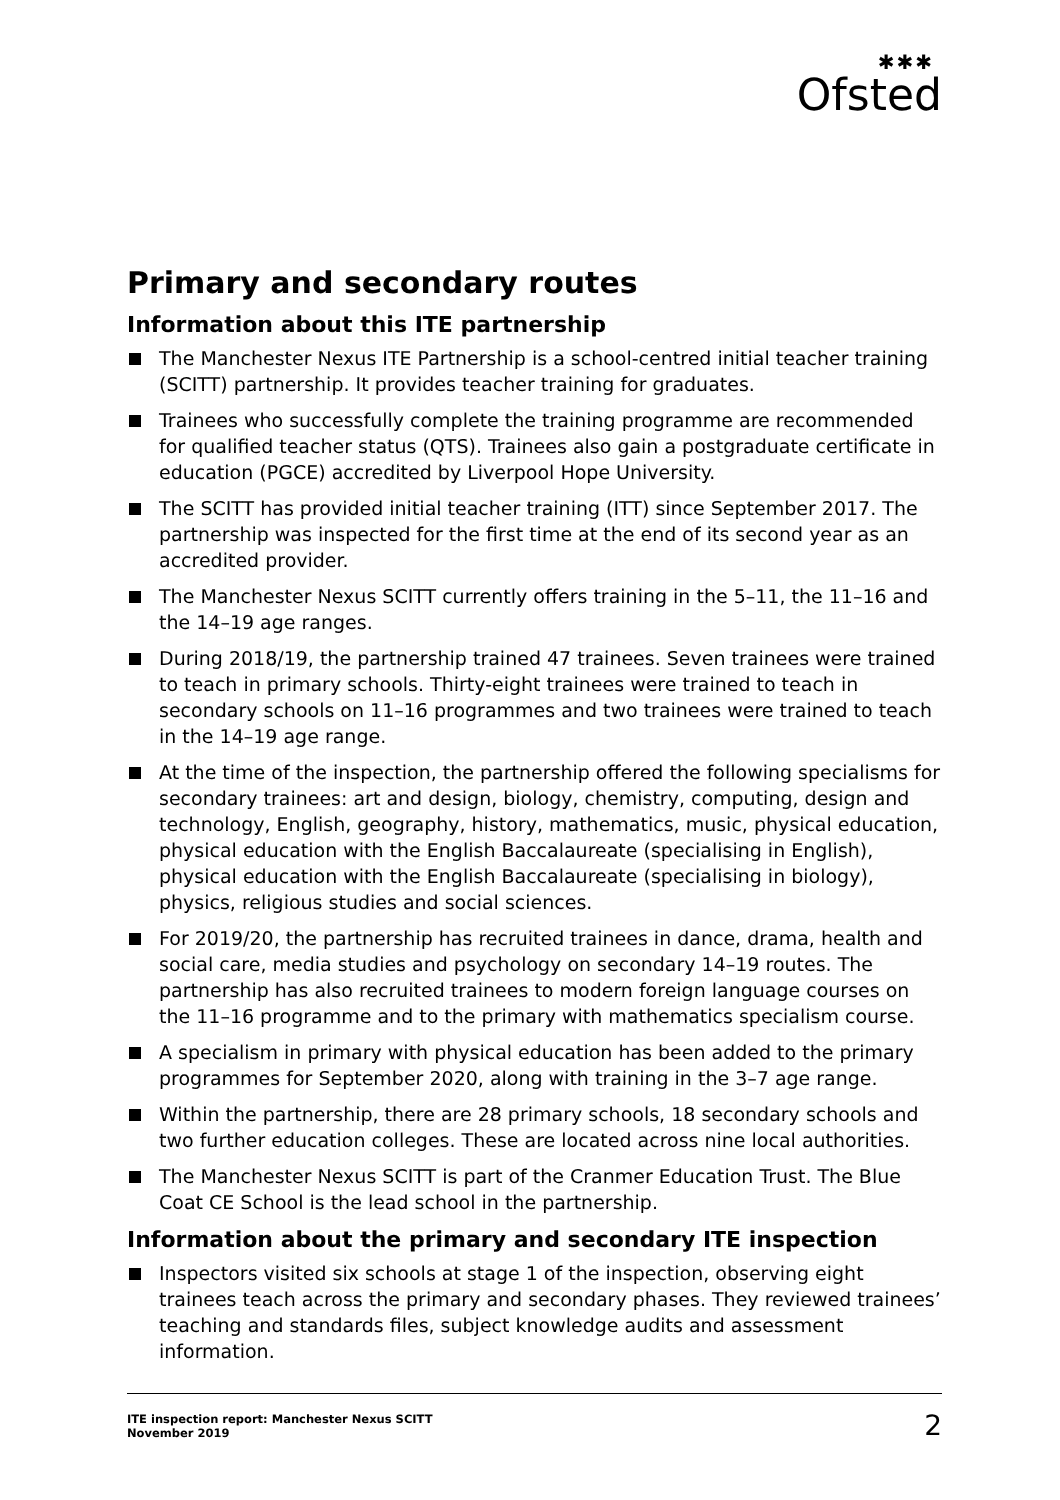✱✱✱
Ofsted
Primary and secondary routes
Information about this ITE partnership
The Manchester Nexus ITE Partnership is a school-centred initial teacher training (SCITT) partnership. It provides teacher training for graduates.
Trainees who successfully complete the training programme are recommended for qualified teacher status (QTS). Trainees also gain a postgraduate certificate in education (PGCE) accredited by Liverpool Hope University.
The SCITT has provided initial teacher training (ITT) since September 2017. The partnership was inspected for the first time at the end of its second year as an accredited provider.
The Manchester Nexus SCITT currently offers training in the 5–11, the 11–16 and the 14–19 age ranges.
During 2018/19, the partnership trained 47 trainees. Seven trainees were trained to teach in primary schools. Thirty-eight trainees were trained to teach in secondary schools on 11–16 programmes and two trainees were trained to teach in the 14–19 age range.
At the time of the inspection, the partnership offered the following specialisms for secondary trainees: art and design, biology, chemistry, computing, design and technology, English, geography, history, mathematics, music, physical education, physical education with the English Baccalaureate (specialising in English), physical education with the English Baccalaureate (specialising in biology), physics, religious studies and social sciences.
For 2019/20, the partnership has recruited trainees in dance, drama, health and social care, media studies and psychology on secondary 14–19 routes. The partnership has also recruited trainees to modern foreign language courses on the 11–16 programme and to the primary with mathematics specialism course.
A specialism in primary with physical education has been added to the primary programmes for September 2020, along with training in the 3–7 age range.
Within the partnership, there are 28 primary schools, 18 secondary schools and two further education colleges. These are located across nine local authorities.
The Manchester Nexus SCITT is part of the Cranmer Education Trust. The Blue Coat CE School is the lead school in the partnership.
Information about the primary and secondary ITE inspection
Inspectors visited six schools at stage 1 of the inspection, observing eight trainees teach across the primary and secondary phases. They reviewed trainees’ teaching and standards files, subject knowledge audits and assessment information.
ITE inspection report: Manchester Nexus SCITT
November 2019
2